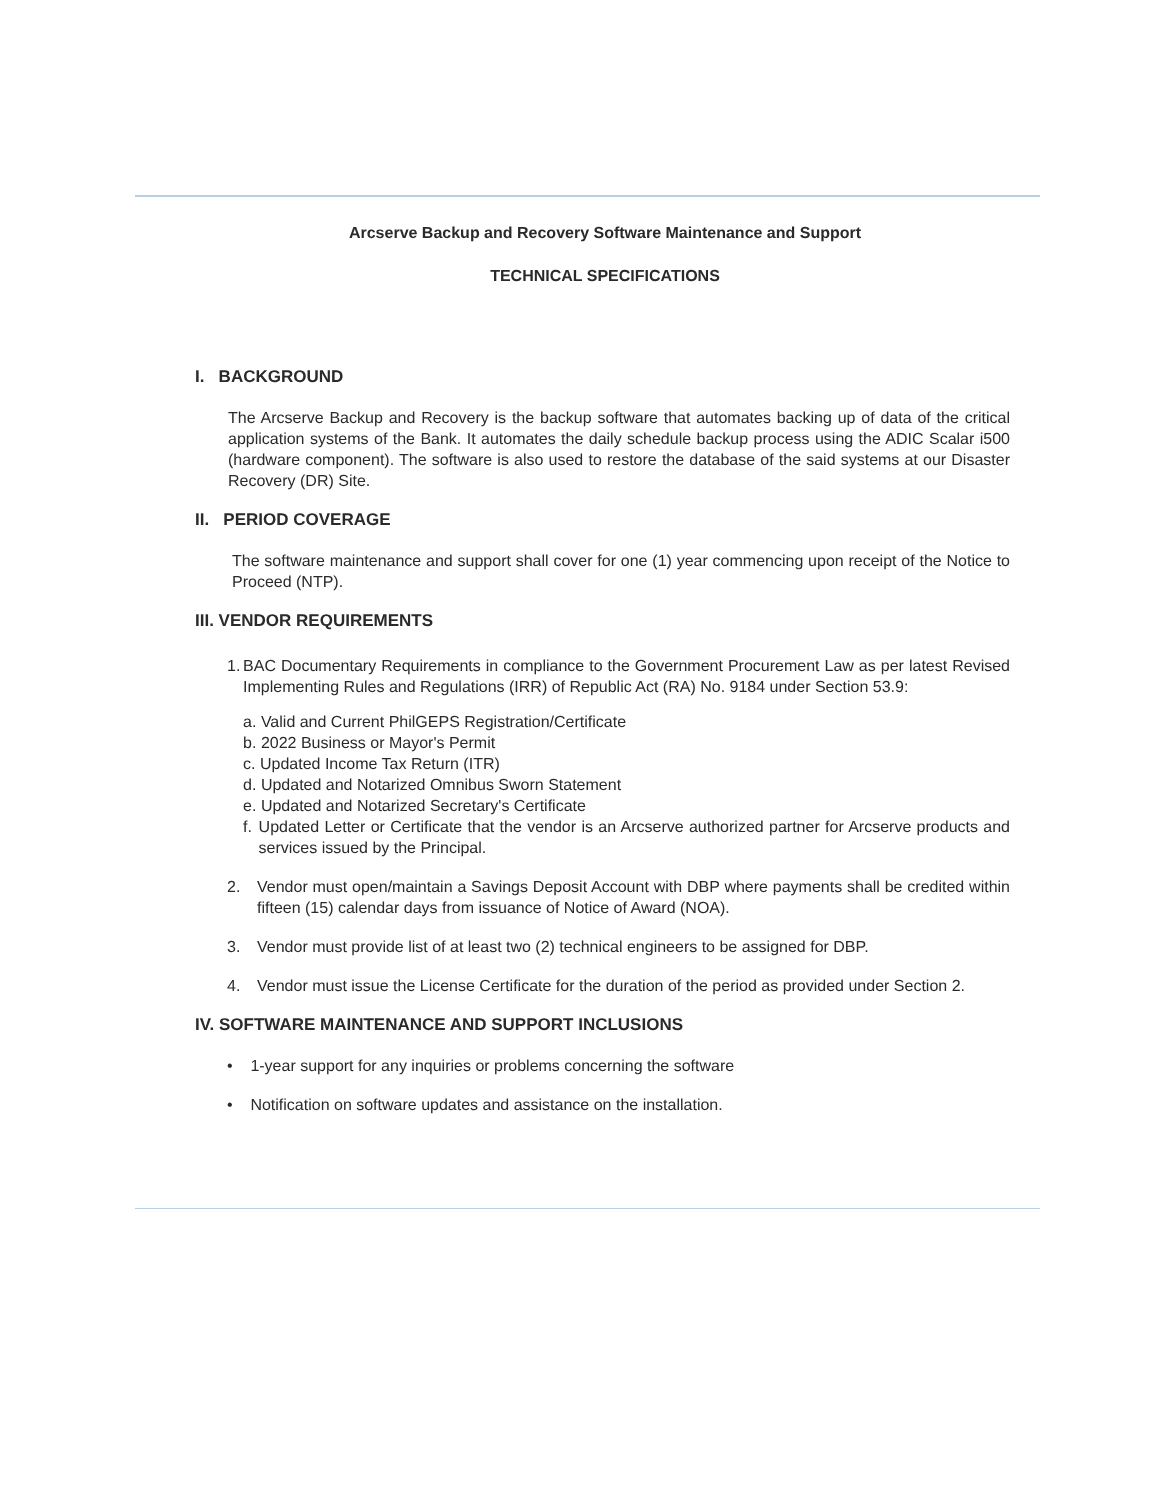Arcserve Backup and Recovery Software Maintenance and Support
TECHNICAL SPECIFICATIONS
I. BACKGROUND
The Arcserve Backup and Recovery is the backup software that automates backing up of data of the critical application systems of the Bank. It automates the daily schedule backup process using the ADIC Scalar i500 (hardware component). The software is also used to restore the database of the said systems at our Disaster Recovery (DR) Site.
II. PERIOD COVERAGE
The software maintenance and support shall cover for one (1) year commencing upon receipt of the Notice to Proceed (NTP).
III. VENDOR REQUIREMENTS
1. BAC Documentary Requirements in compliance to the Government Procurement Law as per latest Revised Implementing Rules and Regulations (IRR) of Republic Act (RA) No. 9184 under Section 53.9:
a. Valid and Current PhilGEPS Registration/Certificate
b. 2022 Business or Mayor's Permit
c. Updated Income Tax Return (ITR)
d. Updated and Notarized Omnibus Sworn Statement
e. Updated and Notarized Secretary's Certificate
f. Updated Letter or Certificate that the vendor is an Arcserve authorized partner for Arcserve products and services issued by the Principal.
2. Vendor must open/maintain a Savings Deposit Account with DBP where payments shall be credited within fifteen (15) calendar days from issuance of Notice of Award (NOA).
3. Vendor must provide list of at least two (2) technical engineers to be assigned for DBP.
4. Vendor must issue the License Certificate for the duration of the period as provided under Section 2.
IV. SOFTWARE MAINTENANCE AND SUPPORT INCLUSIONS
• 1-year support for any inquiries or problems concerning the software
• Notification on software updates and assistance on the installation.